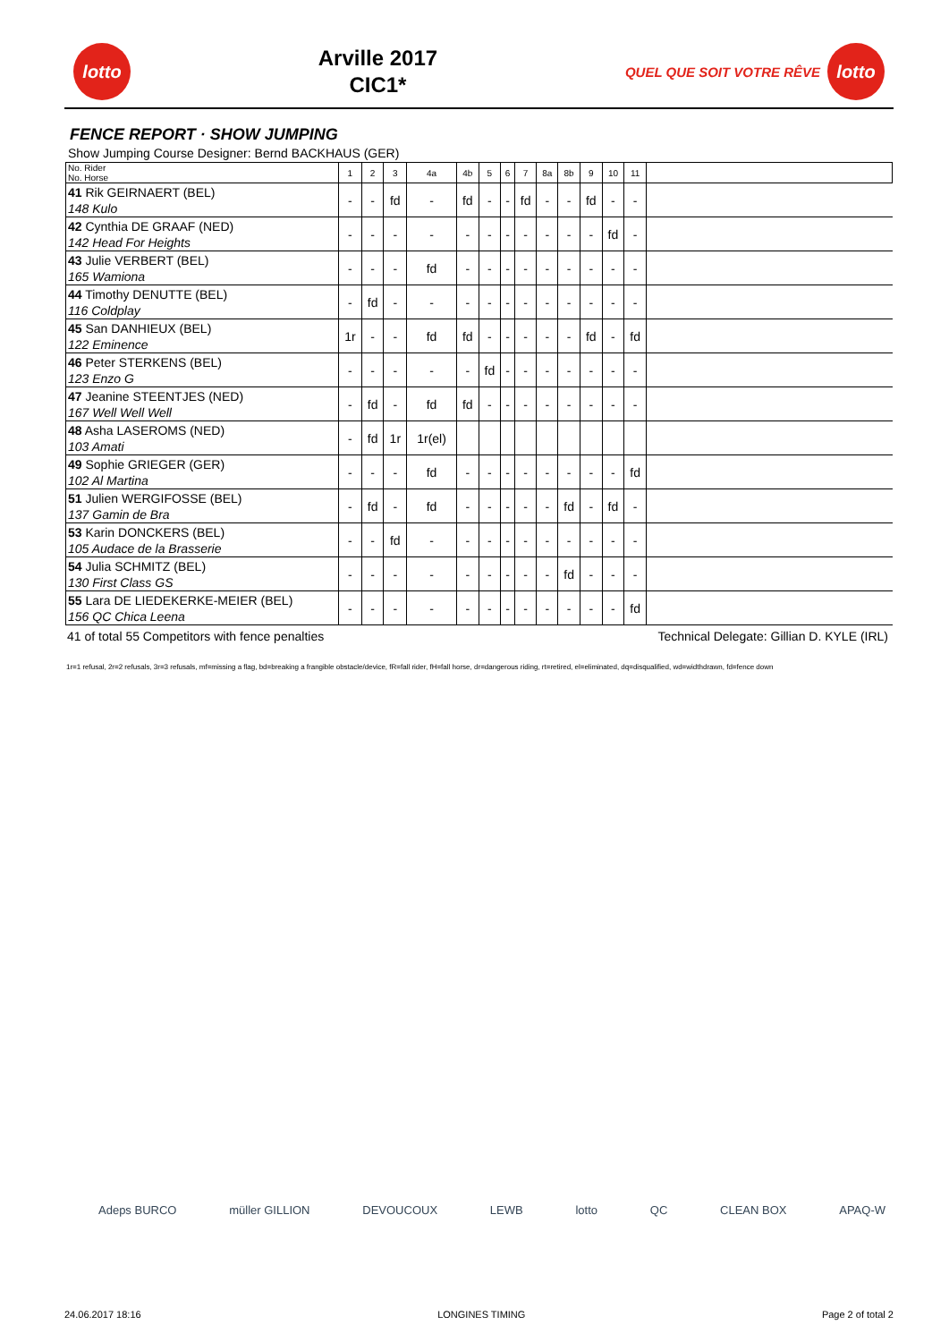lotto
Arville 2017
CIC1*
QUEL QUE SOIT VOTRE RÊVE
lotto
FENCE REPORT · SHOW JUMPING
Show Jumping Course Designer: Bernd BACKHAUS (GER)
| No. Rider No. Horse | 1 | 2 | 3 | 4a | 4b | 5 | 6 | 7 | 8a | 8b | 9 | 10 | 11 | |
| --- | --- | --- | --- | --- | --- | --- | --- | --- | --- | --- | --- | --- | --- | --- |
| 41 Rik GEIRNAERT (BEL) 148 Kulo | - | - | fd | - | fd | - | - | fd | - | - | fd | - | - | |
| 42 Cynthia DE GRAAF (NED) 142 Head For Heights | - | - | - | - | - | - | - | - | - | - | - | fd | - | |
| 43 Julie VERBERT (BEL) 165 Wamiona | - | - | - | fd | - | - | - | - | - | - | - | - | - | |
| 44 Timothy DENUTTE (BEL) 116 Coldplay | - | fd | - | - | - | - | - | - | - | - | - | - | - | |
| 45 San DANHIEUX (BEL) 122 Eminence | 1r | - | - | fd | fd | - | - | - | - | - | fd | - | fd | |
| 46 Peter STERKENS (BEL) 123 Enzo G | - | - | - | - | - | fd | - | - | - | - | - | - | - | |
| 47 Jeanine STEENTJES (NED) 167 Well Well Well | - | fd | - | fd | fd | - | - | - | - | - | - | - | - | |
| 48 Asha LASEROMS (NED) 103 Amati | - | fd | 1r | 1r(el) | | | | | | | | | | |
| 49 Sophie GRIEGER (GER) 102 Al Martina | - | - | - | fd | - | - | - | - | - | - | - | - | fd | |
| 51 Julien WERGIFOSSE (BEL) 137 Gamin de Bra | - | fd | - | fd | - | - | - | - | - | fd | - | fd | - | |
| 53 Karin DONCKERS (BEL) 105 Audace de la Brasserie | - | - | fd | - | - | - | - | - | - | - | - | - | - | |
| 54 Julia SCHMITZ (BEL) 130 First Class GS | - | - | - | - | - | - | - | - | - | fd | - | - | - | |
| 55 Lara DE LIEDEKERKE-MEIER (BEL) 156 QC Chica Leena | - | - | - | - | - | - | - | - | - | - | - | - | fd | |
41 of total 55 Competitors with fence penalties Technical Delegate: Gillian D. KYLE (IRL)
1r=1 refusal, 2r=2 refusals, 3r=3 refusals, mf=missing a flag, bd=breaking a frangible obstacle/device, fR=fall rider, fH=fall horse, dr=dangerous riding, rt=retired, el=eliminated, dq=disqualified, wd=widthdrawn, fd=fence down
Adeps BURCO müller GILLION DEVOUCOUX LEWB lotto QC CLEAN BOX APAQ-W
24.06.2017 18:16 LONGINES TIMING Page 2 of total 2